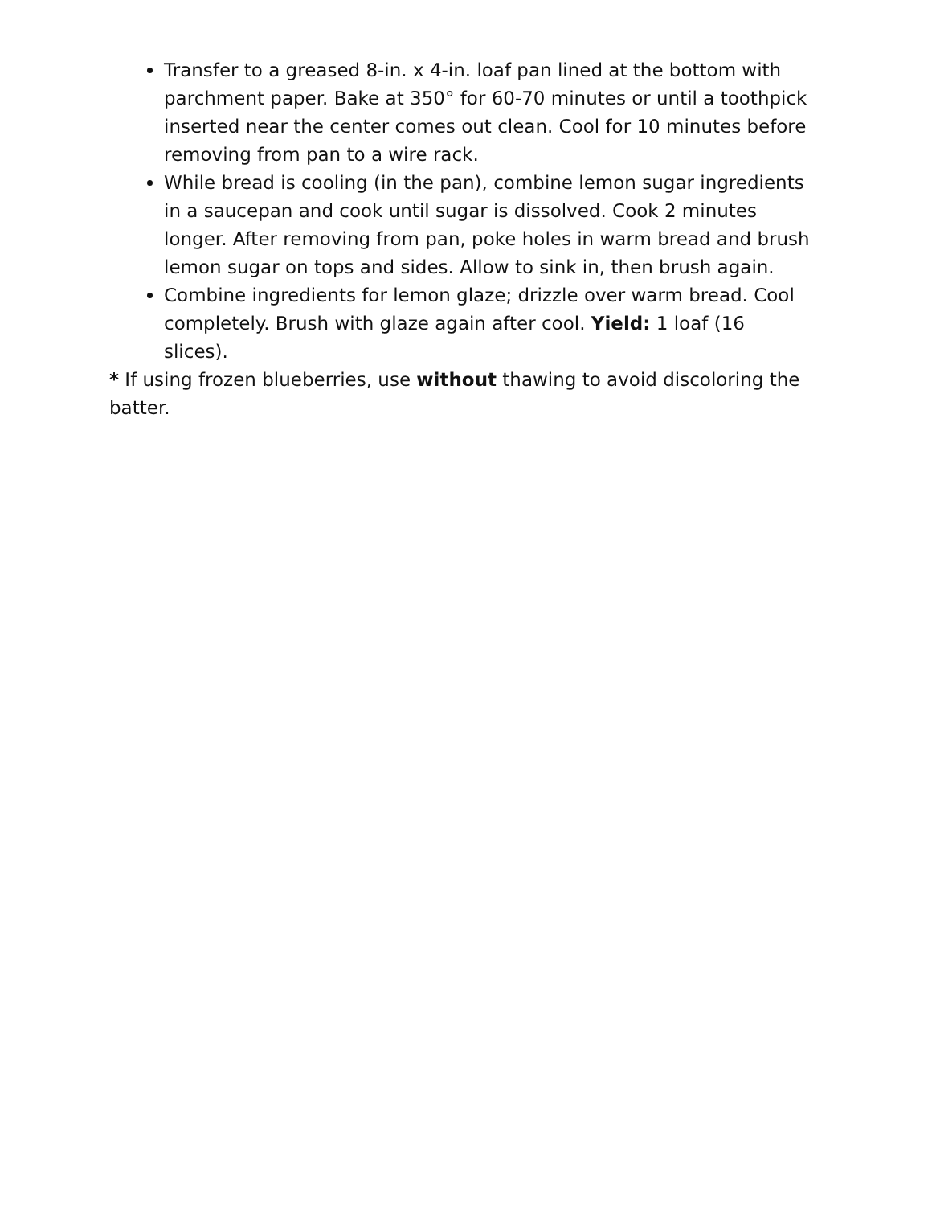Transfer to a greased 8-in. x 4-in. loaf pan lined at the bottom with parchment paper. Bake at 350° for 60-70 minutes or until a toothpick inserted near the center comes out clean. Cool for 10 minutes before removing from pan to a wire rack.
While bread is cooling (in the pan), combine lemon sugar ingredients in a saucepan and cook until sugar is dissolved. Cook 2 minutes longer. After removing from pan, poke holes in warm bread and brush lemon sugar on tops and sides. Allow to sink in, then brush again.
Combine ingredients for lemon glaze; drizzle over warm bread. Cool completely. Brush with glaze again after cool. Yield: 1 loaf (16 slices).
* If using frozen blueberries, use without thawing to avoid discoloring the batter.